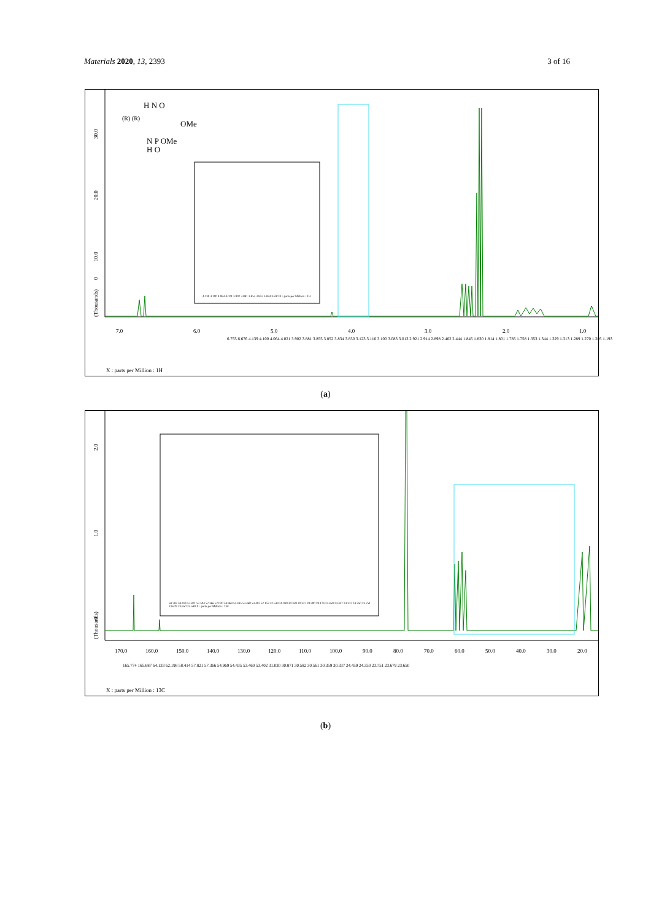Materials 2020, 13, 2393 3 of 16
(Thousands)
0
10.0
20.0
30.0
7.0
6.0
5.0
4.0
3.0
2.0
1.0
X : parts per Million : 1H
H N O
OMe
(R) (R)
N P OMe
H O
6.755 6.676 4.139 4.100 4.064 4.021 3.902 3.881 3.855 3.852 3.834 3.830 3.123 3.116 3.100 3.083 3.013 2.921 2.914 2.898 2.462 2.444 1.845 1.830 1.814 1.801 1.785 1.758 1.353 1.344 1.329 1.313 1.289 1.270 1.205 1.193
4.139 4.100 4.064 4.021 3.902 3.881 3.855 3.852 3.834 3.830 X : parts per Million : 1H
(a)
(Thousands)
0
1.0
2.0
170.0
160.0
150.0
140.0
130.0
120.0
110.0
100.0
90.0
80.0
70.0
60.0
50.0
40.0
30.0
20.0
X : parts per Million : 13C
165.774 165.687 64.133 62.198 58.414 57.821 57.366 54.969 54.435 53.460 53.402 31.030 30.871 30.582 30.561 30.359 30.337 24.459 24.350 23.751 23.679 23.650
58.782 58.414 57.821 57.504 57.366 57.020 54.969 54.435 53.460 53.402 52.153 32.539 31.030 30.359 30.337 29.200 29.174 24.459 24.437 24.372 24.350 23.751 23.679 23.650 23.589 X : parts per Million : 13C
(b)